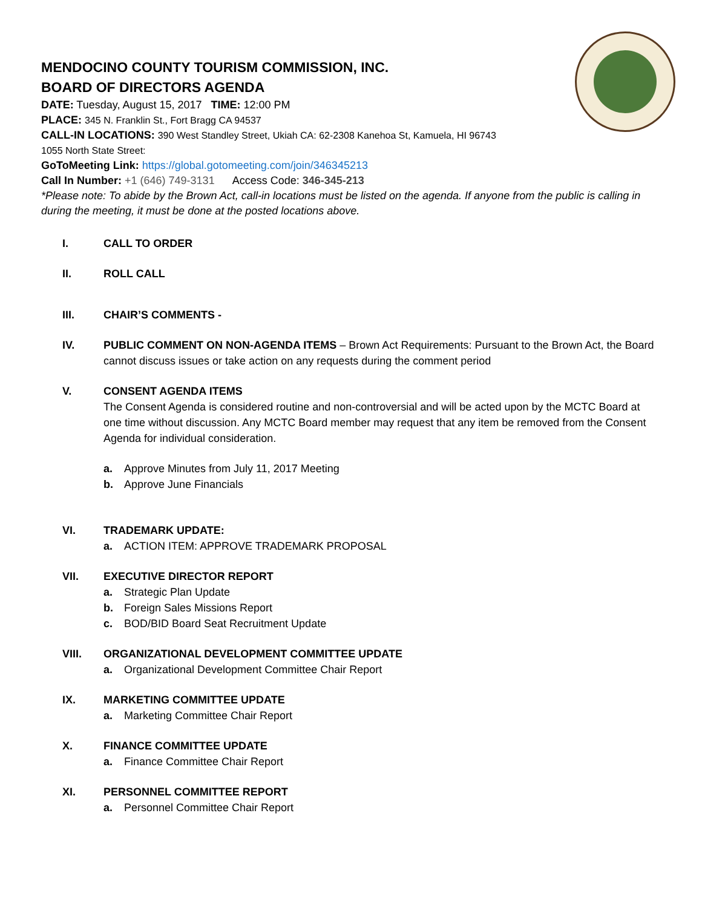MENDOCINO COUNTY TOURISM COMMISSION, INC.
BOARD OF DIRECTORS AGENDA
DATE: Tuesday, August 15, 2017 TIME: 12:00 PM
PLACE: 345 N. Franklin St., Fort Bragg CA 94537
CALL-IN LOCATIONS: 390 West Standley Street, Ukiah CA: 62-2308 Kanehoa St, Kamuela, HI 96743
1055 North State Street:
GoToMeeting Link: https://global.gotomeeting.com/join/346345213
Call In Number: +1 (646) 749-3131 Access Code: 346-345-213
*Please note: To abide by the Brown Act, call-in locations must be listed on the agenda. If anyone from the public is calling in during the meeting, it must be done at the posted locations above.
I. CALL TO ORDER
II. ROLL CALL
III. CHAIR’S COMMENTS -
IV. PUBLIC COMMENT ON NON-AGENDA ITEMS – Brown Act Requirements: Pursuant to the Brown Act, the Board cannot discuss issues or take action on any requests during the comment period
V. CONSENT AGENDA ITEMS
The Consent Agenda is considered routine and non-controversial and will be acted upon by the MCTC Board at one time without discussion. Any MCTC Board member may request that any item be removed from the Consent Agenda for individual consideration.
a. Approve Minutes from July 11, 2017 Meeting
b. Approve June Financials
VI. TRADEMARK UPDATE:
a. ACTION ITEM: APPROVE TRADEMARK PROPOSAL
VII. EXECUTIVE DIRECTOR REPORT
a. Strategic Plan Update
b. Foreign Sales Missions Report
c. BOD/BID Board Seat Recruitment Update
VIII. ORGANIZATIONAL DEVELOPMENT COMMITTEE UPDATE
a. Organizational Development Committee Chair Report
IX. MARKETING COMMITTEE UPDATE
a. Marketing Committee Chair Report
X. FINANCE COMMITTEE UPDATE
a. Finance Committee Chair Report
XI. PERSONNEL COMMITTEE REPORT
a. Personnel Committee Chair Report